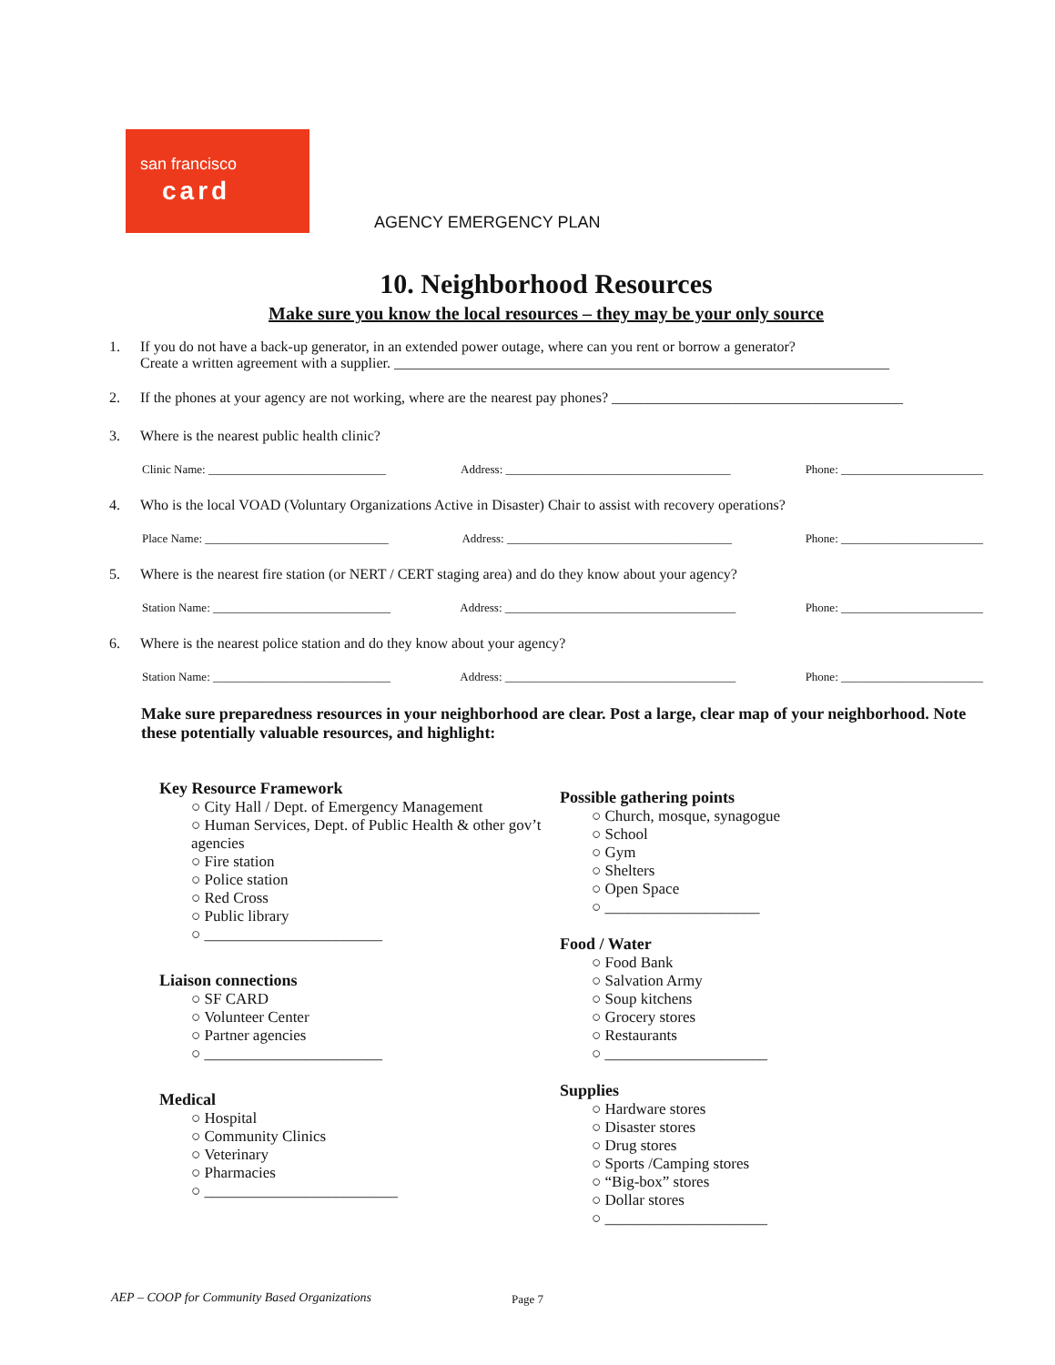san francisco
card
AGENCY EMERGENCY PLAN
10. Neighborhood Resources
Make sure you know the local resources – they may be your only source
1. If you do not have a back-up generator, in an extended power outage, where can you rent or borrow a generator?
Create a written agreement with a supplier. ____________________________________________________________________
2. If the phones at your agency are not working, where are the nearest pay phones? ________________________________________
3. Where is the nearest public health clinic?
Clinic Name: ______________________________ Address: ______________________________________ Phone: ________________________
4. Who is the local VOAD (Voluntary Organizations Active in Disaster) Chair to assist with recovery operations?
Place Name: _______________________________ Address: ______________________________________ Phone: ________________________
5. Where is the nearest fire station (or NERT / CERT staging area) and do they know about your agency?
Station Name: ______________________________ Address: _______________________________________ Phone: ________________________
6. Where is the nearest police station and do they know about your agency?
Station Name: ______________________________ Address: _______________________________________ Phone: ________________________
Make sure preparedness resources in your neighborhood are clear. Post a large, clear map of your neighborhood. Note these potentially valuable resources, and highlight:
Key Resource Framework
○ City Hall / Dept. of Emergency Management
○ Human Services, Dept. of Public Health & other gov’t agencies
○ Fire station
○ Police station
○ Red Cross
○ Public library
○ _______________________
Liaison connections
○ SF CARD
○ Volunteer Center
○ Partner agencies
○ _______________________
Medical
○ Hospital
○ Community Clinics
○ Veterinary
○ Pharmacies
○ _________________________
Possible gathering points
○ Church, mosque, synagogue
○ School
○ Gym
○ Shelters
○ Open Space
○ ____________________
Food / Water
○ Food Bank
○ Salvation Army
○ Soup kitchens
○ Grocery stores
○ Restaurants
○ _____________________
Supplies
○ Hardware stores
○ Disaster stores
○ Drug stores
○ Sports /Camping stores
○ “Big-box” stores
○ Dollar stores
○ _____________________
AEP – COOP for Community Based Organizations
Page 7